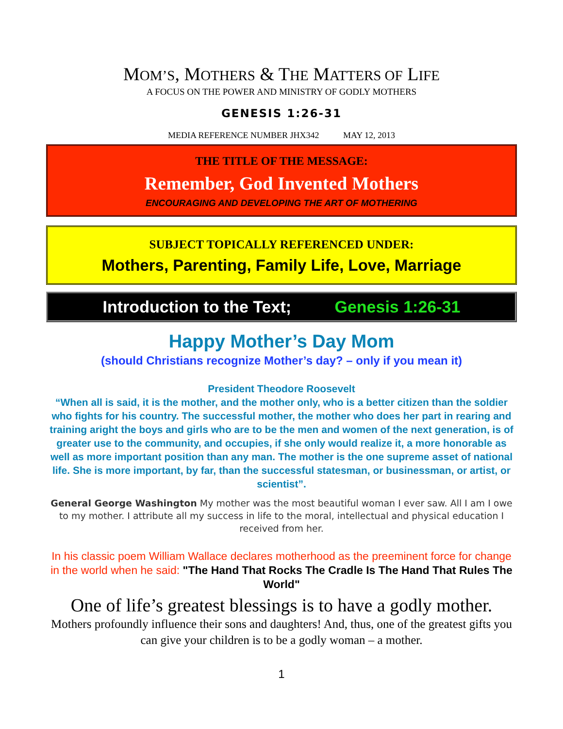MOM’S, MOTHERS & THE MATTERS OF LIFE
A FOCUS ON THE POWER AND MINISTRY OF GODLY MOTHERS
GENESIS 1:26-31
MEDIA REFERENCE NUMBER JHX342 MAY 12, 2013
THE TITLE OF THE MESSAGE:
Remember, God Invented Mothers
ENCOURAGING AND DEVELOPING THE ART OF MOTHERING
SUBJECT TOPICALLY REFERENCED UNDER:
Mothers, Parenting, Family Life, Love, Marriage
Introduction to the Text; Genesis 1:26-31
Happy Mother’s Day Mom
(should Christians recognize Mother’s day? – only if you mean it)
President Theodore Roosevelt
“When all is said, it is the mother, and the mother only, who is a better citizen than the soldier who fights for his country. The successful mother, the mother who does her part in rearing and training aright the boys and girls who are to be the men and women of the next generation, is of greater use to the community, and occupies, if she only would realize it, a more honorable as well as more important position than any man. The mother is the one supreme asset of national life. She is more important, by far, than the successful statesman, or businessman, or artist, or scientist”.
General George Washington My mother was the most beautiful woman I ever saw. All I am I owe to my mother. I attribute all my success in life to the moral, intellectual and physical education I received from her.
In his classic poem William Wallace declares motherhood as the preeminent force for change in the world when he said: "The Hand That Rocks The Cradle Is The Hand That Rules The World"
One of life’s greatest blessings is to have a godly mother.
Mothers profoundly influence their sons and daughters! And, thus, one of the greatest gifts you can give your children is to be a godly woman – a mother.
1